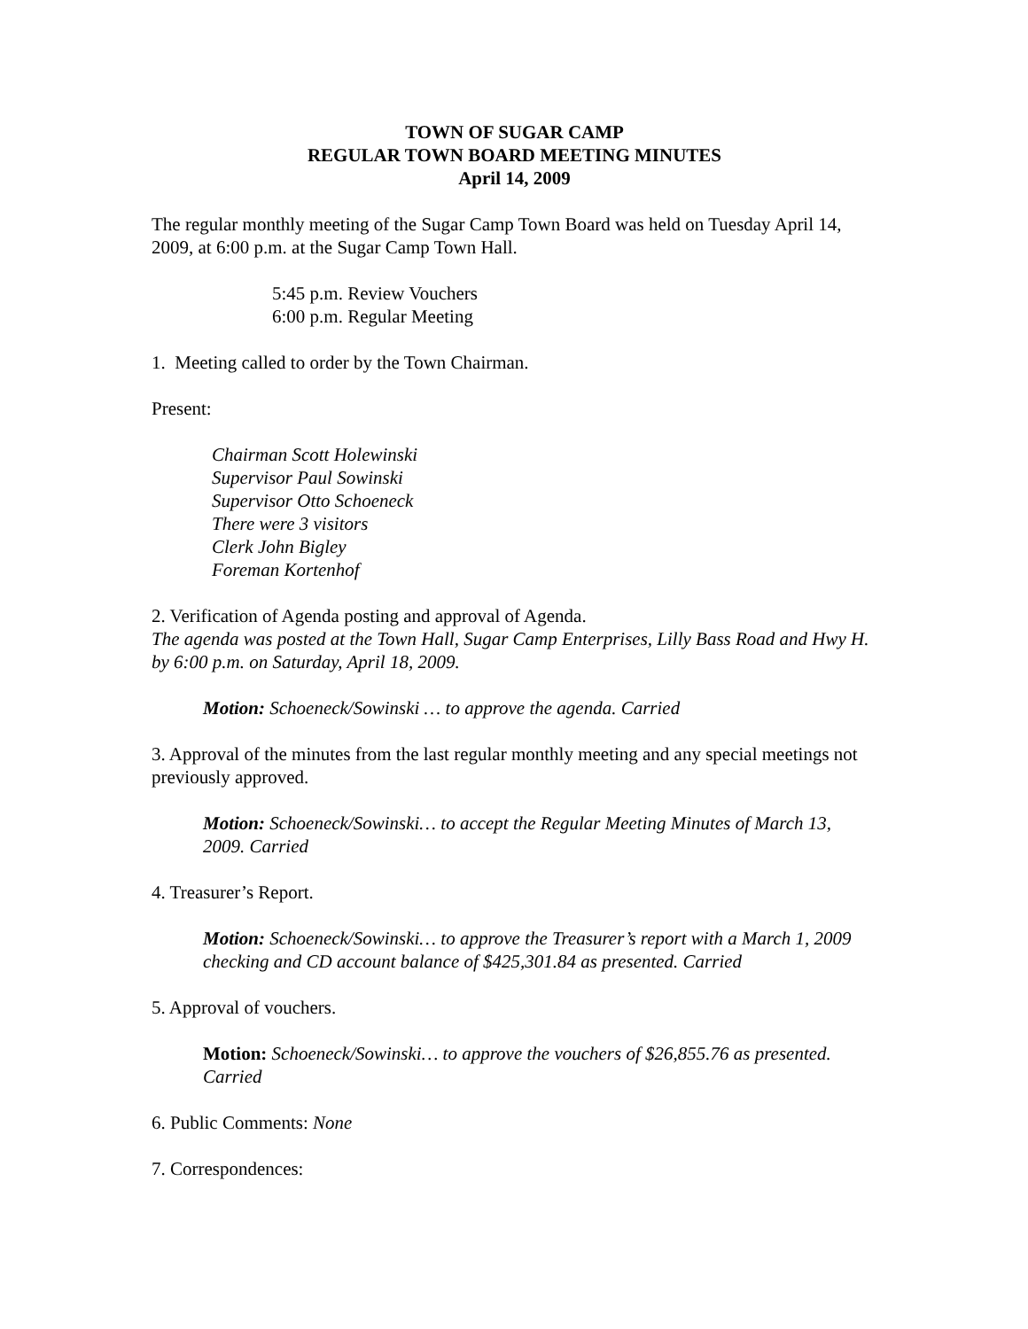TOWN OF SUGAR CAMP
REGULAR TOWN BOARD MEETING MINUTES
April 14, 2009
The regular monthly meeting of the Sugar Camp Town Board was held on Tuesday April 14, 2009, at 6:00 p.m. at the Sugar Camp Town Hall.
5:45 p.m. Review Vouchers
6:00 p.m. Regular Meeting
1. Meeting called to order by the Town Chairman.
Present:
Chairman Scott Holewinski
Supervisor Paul Sowinski
Supervisor Otto Schoeneck
There were 3 visitors
Clerk John Bigley
Foreman Kortenhof
2. Verification of Agenda posting and approval of Agenda.
The agenda was posted at the Town Hall, Sugar Camp Enterprises, Lilly Bass Road and Hwy H. by 6:00 p.m. on Saturday, April 18, 2009.
Motion: Schoeneck/Sowinski … to approve the agenda. Carried
3. Approval of the minutes from the last regular monthly meeting and any special meetings not previously approved.
Motion: Schoeneck/Sowinski… to accept the Regular Meeting Minutes of March 13, 2009. Carried
4. Treasurer’s Report.
Motion: Schoeneck/Sowinski… to approve the Treasurer’s report with a March 1, 2009 checking and CD account balance of $425,301.84 as presented. Carried
5. Approval of vouchers.
Motion: Schoeneck/Sowinski… to approve the vouchers of $26,855.76 as presented. Carried
6. Public Comments: None
7. Correspondences: